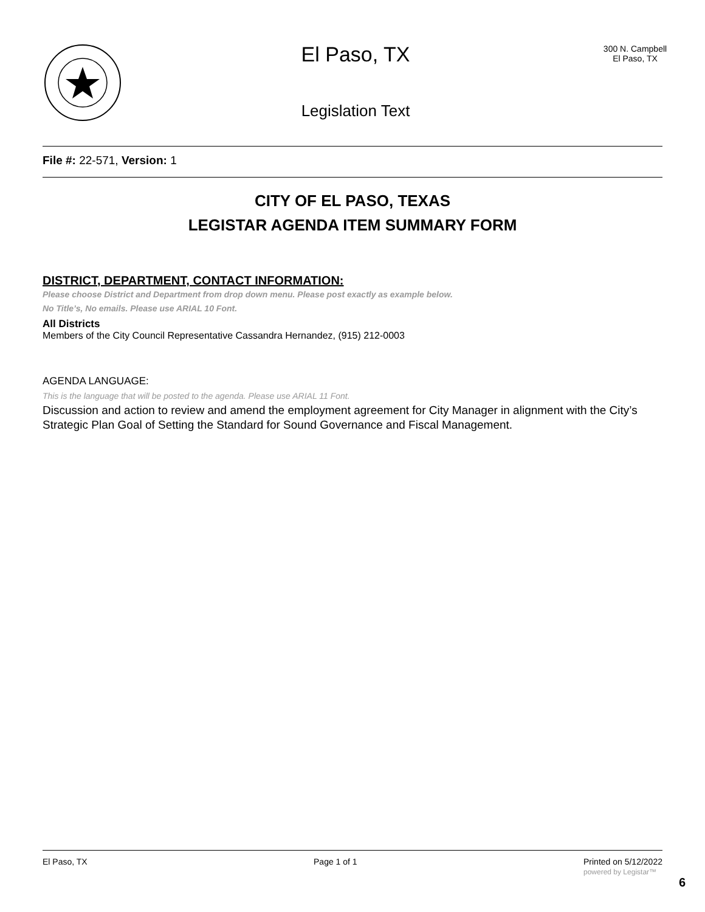El Paso, TX
Legislation Text
300 N. Campbell
El Paso, TX
File #: 22-571, Version: 1
CITY OF EL PASO, TEXAS
LEGISTAR AGENDA ITEM SUMMARY FORM
DISTRICT, DEPARTMENT, CONTACT INFORMATION:
Please choose District and Department from drop down menu. Please post exactly as example below.
No Title’s, No emails. Please use ARIAL 10 Font.
All Districts
Members of the City Council Representative Cassandra Hernandez, (915) 212-0003
AGENDA LANGUAGE:
This is the language that will be posted to the agenda. Please use ARIAL 11 Font.
Discussion and action to review and amend the employment agreement for City Manager in alignment with the City’s Strategic Plan Goal of Setting the Standard for Sound Governance and Fiscal Management.
El Paso, TX Page 1 of 1 Printed on 5/12/2022
powered by Legistar™
6